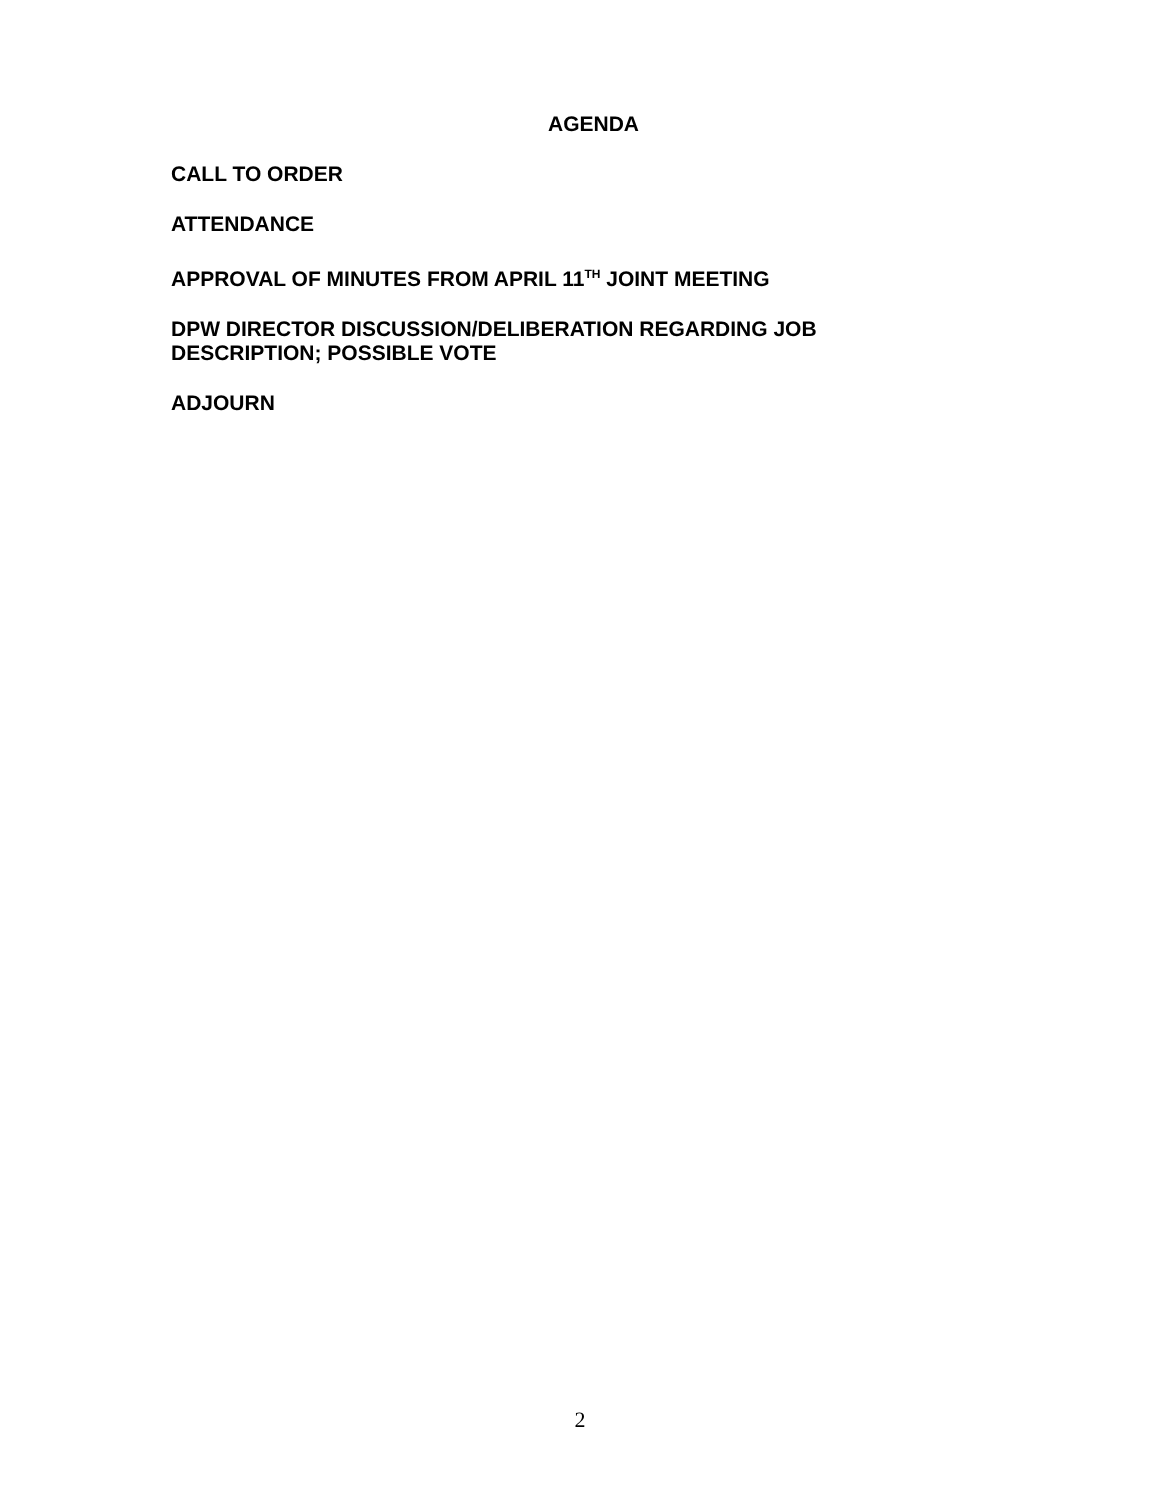AGENDA
CALL TO ORDER
ATTENDANCE
APPROVAL OF MINUTES FROM APRIL 11<sup>TH</sup> JOINT MEETING
DPW DIRECTOR DISCUSSION/DELIBERATION REGARDING JOB DESCRIPTION; POSSIBLE VOTE
ADJOURN
2